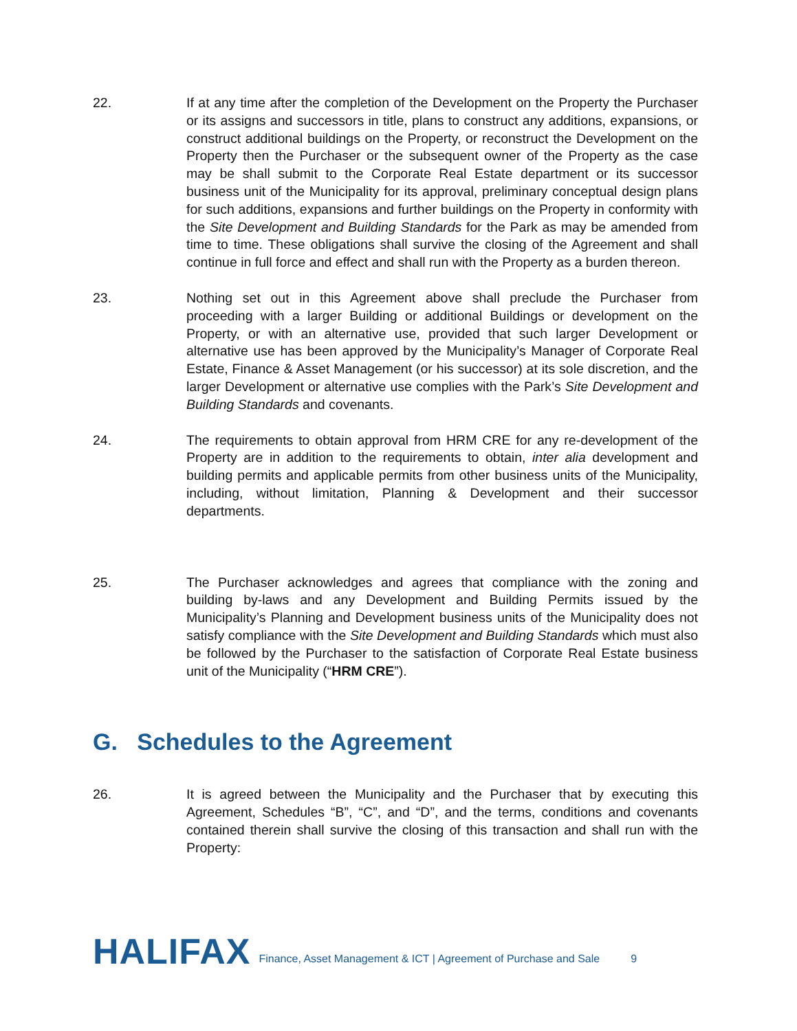22. If at any time after the completion of the Development on the Property the Purchaser or its assigns and successors in title, plans to construct any additions, expansions, or construct additional buildings on the Property, or reconstruct the Development on the Property then the Purchaser or the subsequent owner of the Property as the case may be shall submit to the Corporate Real Estate department or its successor business unit of the Municipality for its approval, preliminary conceptual design plans for such additions, expansions and further buildings on the Property in conformity with the Site Development and Building Standards for the Park as may be amended from time to time. These obligations shall survive the closing of the Agreement and shall continue in full force and effect and shall run with the Property as a burden thereon.
23. Nothing set out in this Agreement above shall preclude the Purchaser from proceeding with a larger Building or additional Buildings or development on the Property, or with an alternative use, provided that such larger Development or alternative use has been approved by the Municipality’s Manager of Corporate Real Estate, Finance & Asset Management (or his successor) at its sole discretion, and the larger Development or alternative use complies with the Park’s Site Development and Building Standards and covenants.
24. The requirements to obtain approval from HRM CRE for any re-development of the Property are in addition to the requirements to obtain, inter alia development and building permits and applicable permits from other business units of the Municipality, including, without limitation, Planning & Development and their successor departments.
25. The Purchaser acknowledges and agrees that compliance with the zoning and building by-laws and any Development and Building Permits issued by the Municipality’s Planning and Development business units of the Municipality does not satisfy compliance with the Site Development and Building Standards which must also be followed by the Purchaser to the satisfaction of Corporate Real Estate business unit of the Municipality (“HRM CRE”).
G. Schedules to the Agreement
26. It is agreed between the Municipality and the Purchaser that by executing this Agreement, Schedules “B”, “C”, and “D”, and the terms, conditions and covenants contained therein shall survive the closing of this transaction and shall run with the Property:
HALIFAX Finance, Asset Management & ICT | Agreement of Purchase and Sale 9